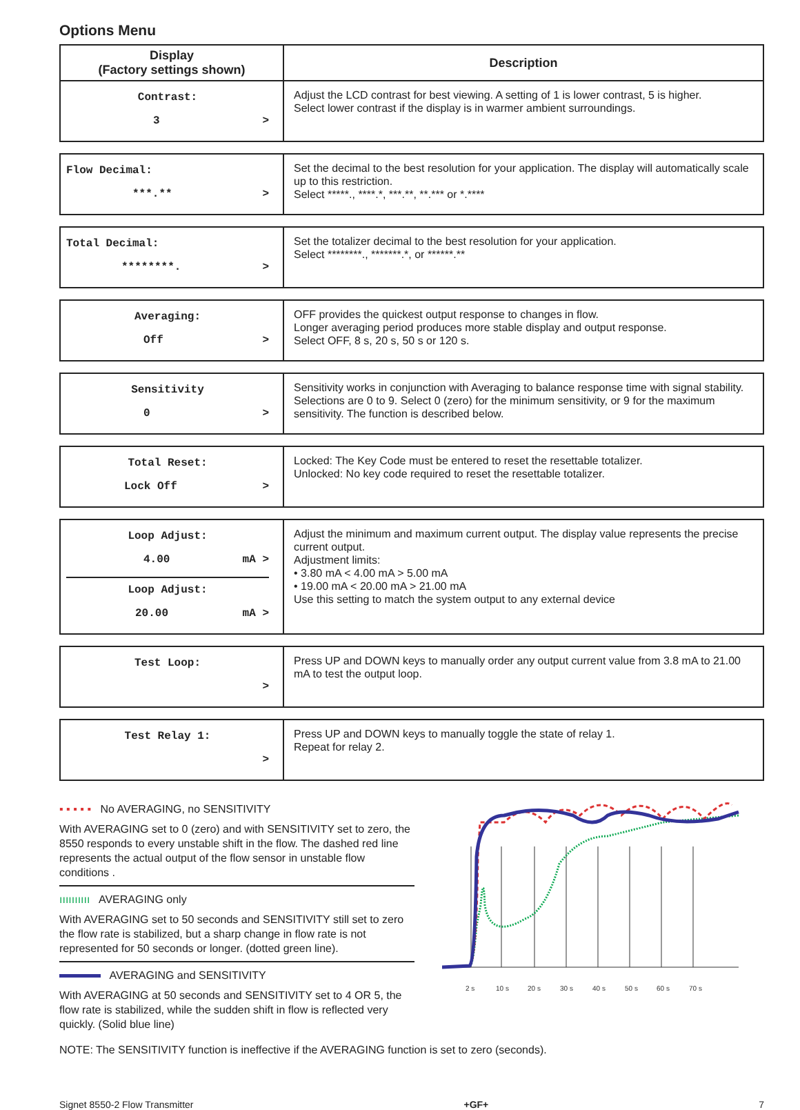Options Menu
| Display (Factory settings shown) | Description |
| --- | --- |
| Contrast: 3 > | Adjust the LCD contrast for best viewing. A setting of 1 is lower contrast, 5 is higher. Select lower contrast if the display is in warmer ambient surroundings. |
| Flow Decimal: ***.** > | Set the decimal to the best resolution for your application. The display will automatically scale up to this restriction. Select *****., ****.*, ***.**, **.*** or *.**** |
| Total Decimal: ********. > | Set the totalizer decimal to the best resolution for your application. Select ********., *******.*, or ******.** |
| Averaging: Off > | OFF provides the quickest output response to changes in flow. Longer averaging period produces more stable display and output response. Select OFF, 8 s, 20 s, 50 s or 120 s. |
| Sensitivity 0 > | Sensitivity works in conjunction with Averaging to balance response time with signal stability. Selections are 0 to 9. Select 0 (zero) for the minimum sensitivity, or 9 for the maximum sensitivity. The function is described below. |
| Total Reset: Lock Off > | Locked: The Key Code must be entered to reset the resettable totalizer. Unlocked: No key code required to reset the resettable totalizer. |
| Loop Adjust: 4.00 mA > Loop Adjust: 20.00 mA > | Adjust the minimum and maximum current output. The display value represents the precise current output. Adjustment limits: • 3.80 mA < 4.00 mA > 5.00 mA • 19.00 mA < 20.00 mA > 21.00 mA Use this setting to match the system output to any external device |
| Test Loop: > | Press UP and DOWN keys to manually order any output current value from 3.8 mA to 21.00 mA to test the output loop. |
| Test Relay 1: > | Press UP and DOWN keys to manually toggle the state of relay 1. Repeat for relay 2. |
▪ ▪ ▪ ▪ ▪ No AVERAGING, no SENSITIVITY
With AVERAGING set to 0 (zero) and with SENSITIVITY set to zero, the 8550 responds to every unstable shift in the flow. The dashed red line represents the actual output of the flow sensor in unstable flow conditions .
ıııııııııı AVERAGING only
With AVERAGING set to 50 seconds and SENSITIVITY still set to zero the flow rate is stabilized, but a sharp change in flow rate is not represented for 50 seconds or longer. (dotted green line).
AVERAGING and SENSITIVITY
With AVERAGING at 50 seconds and SENSITIVITY set to 4 OR 5, the flow rate is stabilized, while the sudden shift in flow is reflected very quickly. (Solid blue line)
2 s
10 s
20 s
30 s
40 s
50 s
60 s
70 s
NOTE: The SENSITIVITY function is ineffective if the AVERAGING function is set to zero (seconds).
Signet 8550-2 Flow Transmitter +GF+ 7